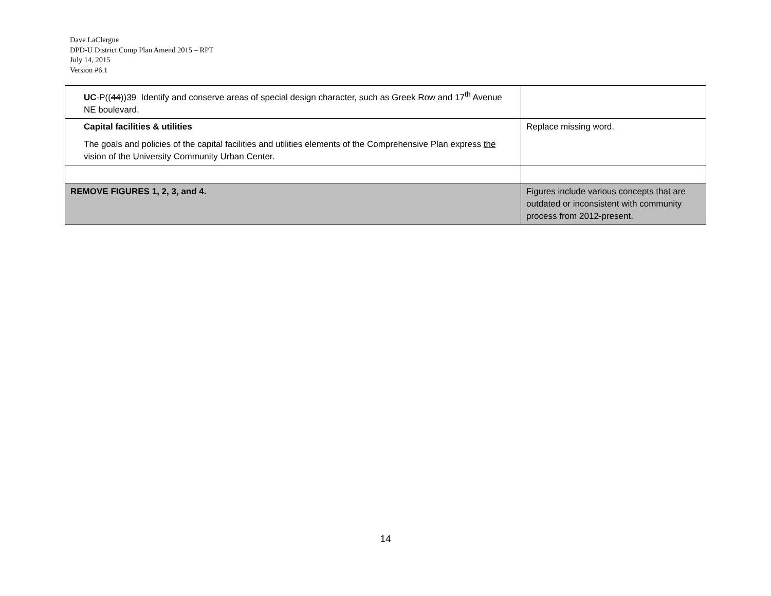Dave LaClergue
DPD-U District Comp Plan Amend 2015 – RPT
July 14, 2015
Version #6.1
| UC -P(( 44 )) 39 Identify and conserve areas of special design character, such as Greek Row and 17<sup>th</sup> Avenue NE boulevard. | |
| Capital facilities & utilities The goals and policies of the capital facilities and utilities elements of the Comprehensive Plan express the vision of the University Community Urban Center. | Replace missing word. |
| REMOVE FIGURES 1, 2, 3, and 4. | Figures include various concepts that are outdated or inconsistent with community process from 2012-present. |
14